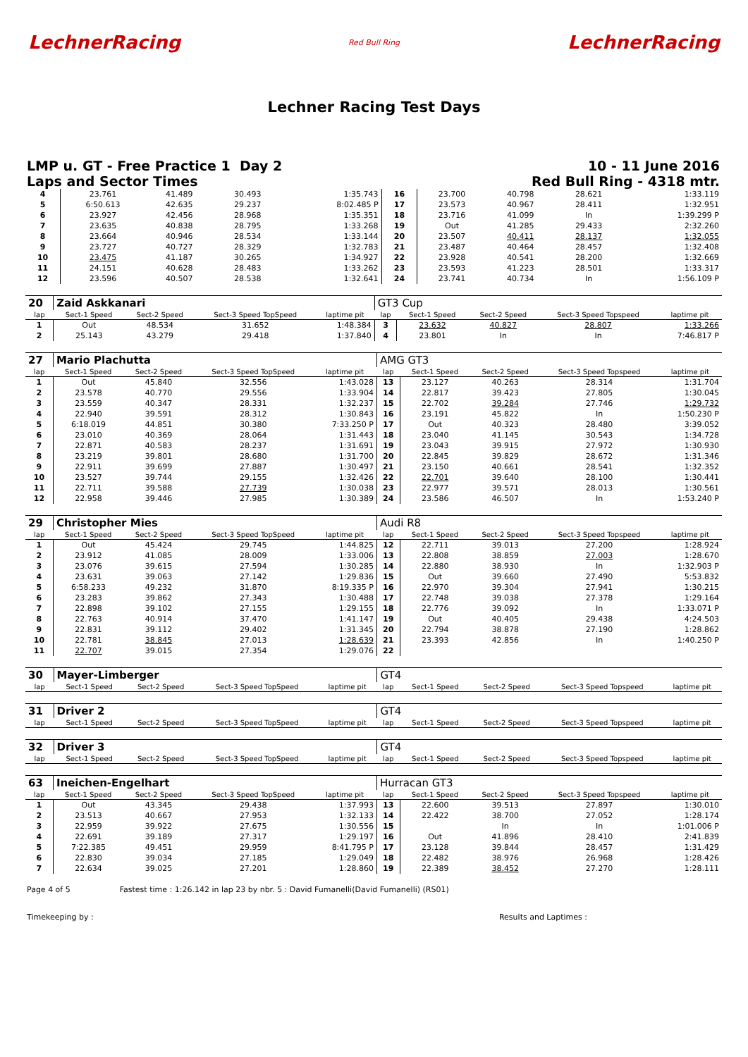LechnerRacing Red Bull Ring LechnerRacing
Lechner Racing Test Days
LMP u. GT - Free Practice 1 Day 2 10 - 11 June 2016
Laps and Sector Times Red Bull Ring - 4318 mtr.
| 4 | 23.761 | 41.489 | 30.493 | 1:35.743 | 16 | 23.700 | 40.798 | 28.621 | 1:33.119 |
| 5 | 6:50.613 | 42.635 | 29.237 | 8:02.485 P | 17 | 23.573 | 40.967 | 28.411 | 1:32.951 |
| 6 | 23.927 | 42.456 | 28.968 | 1:35.351 | 18 | 23.716 | 41.099 | In | 1:39.299 P |
| 7 | 23.635 | 40.838 | 28.795 | 1:33.268 | 19 | Out | 41.285 | 29.433 | 2:32.260 |
| 8 | 23.664 | 40.946 | 28.534 | 1:33.144 | 20 | 23.507 | 40.411 | 28.137 | 1:32.055 |
| 9 | 23.727 | 40.727 | 28.329 | 1:32.783 | 21 | 23.487 | 40.464 | 28.457 | 1:32.408 |
| 10 | 23.475 | 41.187 | 30.265 | 1:34.927 | 22 | 23.928 | 40.541 | 28.200 | 1:32.669 |
| 11 | 24.151 | 40.628 | 28.483 | 1:33.262 | 23 | 23.593 | 41.223 | 28.501 | 1:33.317 |
| 12 | 23.596 | 40.507 | 28.538 | 1:32.641 | 24 | 23.741 | 40.734 | In | 1:56.109 P |
| 20 | Zaid Askkanari | | | | GT3 Cup | | | | |
| lap | Sect-1 Speed | Sect-2 Speed | Sect-3 Speed TopSpeed | laptime pit | lap | Sect-1 Speed | Sect-2 Speed | Sect-3 Speed Topspeed | laptime pit |
| 1 | Out | 48.534 | 31.652 | 1:48.384 | 3 | 23.632 | 40.827 | 28.807 | 1:33.266 |
| 2 | 25.143 | 43.279 | 29.418 | 1:37.840 | 4 | 23.801 | In | In | 7:46.817 P |
| 27 | Mario Plachutta | | | | AMG GT3 | | | | |
| lap | Sect-1 Speed | Sect-2 Speed | Sect-3 Speed TopSpeed | laptime pit | lap | Sect-1 Speed | Sect-2 Speed | Sect-3 Speed Topspeed | laptime pit |
| 1 | Out | 45.840 | 32.556 | 1:43.028 | 13 | 23.127 | 40.263 | 28.314 | 1:31.704 |
| 2 | 23.578 | 40.770 | 29.556 | 1:33.904 | 14 | 22.817 | 39.423 | 27.805 | 1:30.045 |
| 3 | 23.559 | 40.347 | 28.331 | 1:32.237 | 15 | 22.702 | 39.284 | 27.746 | 1:29.732 |
| 4 | 22.940 | 39.591 | 28.312 | 1:30.843 | 16 | 23.191 | 45.822 | In | 1:50.230 P |
| 5 | 6:18.019 | 44.851 | 30.380 | 7:33.250 P | 17 | Out | 40.323 | 28.480 | 3:39.052 |
| 6 | 23.010 | 40.369 | 28.064 | 1:31.443 | 18 | 23.040 | 41.145 | 30.543 | 1:34.728 |
| 7 | 22.871 | 40.583 | 28.237 | 1:31.691 | 19 | 23.043 | 39.915 | 27.972 | 1:30.930 |
| 8 | 23.219 | 39.801 | 28.680 | 1:31.700 | 20 | 22.845 | 39.829 | 28.672 | 1:31.346 |
| 9 | 22.911 | 39.699 | 27.887 | 1:30.497 | 21 | 23.150 | 40.661 | 28.541 | 1:32.352 |
| 10 | 23.527 | 39.744 | 29.155 | 1:32.426 | 22 | 22.701 | 39.640 | 28.100 | 1:30.441 |
| 11 | 22.711 | 39.588 | 27.739 | 1:30.038 | 23 | 22.977 | 39.571 | 28.013 | 1:30.561 |
| 12 | 22.958 | 39.446 | 27.985 | 1:30.389 | 24 | 23.586 | 46.507 | In | 1:53.240 P |
| 29 | Christopher Mies | | | | Audi R8 | | | | |
| lap | Sect-1 Speed | Sect-2 Speed | Sect-3 Speed TopSpeed | laptime pit | lap | Sect-1 Speed | Sect-2 Speed | Sect-3 Speed Topspeed | laptime pit |
| 1 | Out | 45.424 | 29.745 | 1:44.825 | 12 | 22.711 | 39.013 | 27.200 | 1:28.924 |
| 2 | 23.912 | 41.085 | 28.009 | 1:33.006 | 13 | 22.808 | 38.859 | 27.003 | 1:28.670 |
| 3 | 23.076 | 39.615 | 27.594 | 1:30.285 | 14 | 22.880 | 38.930 | In | 1:32.903 P |
| 4 | 23.631 | 39.063 | 27.142 | 1:29.836 | 15 | Out | 39.660 | 27.490 | 5:53.832 |
| 5 | 6:58.233 | 49.232 | 31.870 | 8:19.335 P | 16 | 22.970 | 39.304 | 27.941 | 1:30.215 |
| 6 | 23.283 | 39.862 | 27.343 | 1:30.488 | 17 | 22.748 | 39.038 | 27.378 | 1:29.164 |
| 7 | 22.898 | 39.102 | 27.155 | 1:29.155 | 18 | 22.776 | 39.092 | In | 1:33.071 P |
| 8 | 22.763 | 40.914 | 37.470 | 1:41.147 | 19 | Out | 40.405 | 29.438 | 4:24.503 |
| 9 | 22.831 | 39.112 | 29.402 | 1:31.345 | 20 | 22.794 | 38.878 | 27.190 | 1:28.862 |
| 10 | 22.781 | 38.845 | 27.013 | 1:28.639 | 21 | 23.393 | 42.856 | In | 1:40.250 P |
| 11 | 22.707 | 39.015 | 27.354 | 1:29.076 | 22 | | | | |
| 30 | Mayer-Limberger | | | | GT4 | | | | |
| lap | Sect-1 Speed | Sect-2 Speed | Sect-3 Speed TopSpeed | laptime pit | lap | Sect-1 Speed | Sect-2 Speed | Sect-3 Speed Topspeed | laptime pit |
| 31 | Driver 2 | | | | GT4 | | | | |
| lap | Sect-1 Speed | Sect-2 Speed | Sect-3 Speed TopSpeed | laptime pit | lap | Sect-1 Speed | Sect-2 Speed | Sect-3 Speed Topspeed | laptime pit |
| 32 | Driver 3 | | | | GT4 | | | | |
| lap | Sect-1 Speed | Sect-2 Speed | Sect-3 Speed TopSpeed | laptime pit | lap | Sect-1 Speed | Sect-2 Speed | Sect-3 Speed Topspeed | laptime pit |
| 63 | Ineichen-Engelhart | | | | Hurracan GT3 | | | | |
| lap | Sect-1 Speed | Sect-2 Speed | Sect-3 Speed TopSpeed | laptime pit | lap | Sect-1 Speed | Sect-2 Speed | Sect-3 Speed Topspeed | laptime pit |
| 1 | Out | 43.345 | 29.438 | 1:37.993 | 13 | 22.600 | 39.513 | 27.897 | 1:30.010 |
| 2 | 23.513 | 40.667 | 27.953 | 1:32.133 | 14 | 22.422 | 38.700 | 27.052 | 1:28.174 |
| 3 | 22.959 | 39.922 | 27.675 | 1:30.556 | 15 | | In | In | 1:01.006 P |
| 4 | 22.691 | 39.189 | 27.317 | 1:29.197 | 16 | Out | 41.896 | 28.410 | 2:41.839 |
| 5 | 7:22.385 | 49.451 | 29.959 | 8:41.795 P | 17 | 23.128 | 39.844 | 28.457 | 1:31.429 |
| 6 | 22.830 | 39.034 | 27.185 | 1:29.049 | 18 | 22.482 | 38.976 | 26.968 | 1:28.426 |
| 7 | 22.634 | 39.025 | 27.201 | 1:28.860 | 19 | 22.389 | 38.452 | 27.270 | 1:28.111 |
Page 4 of 5 Fastest time : 1:26.142 in lap 23 by nbr. 5 : David Fumanelli(David Fumanelli) (RS01)
Timekeeping by : Results and Laptimes :